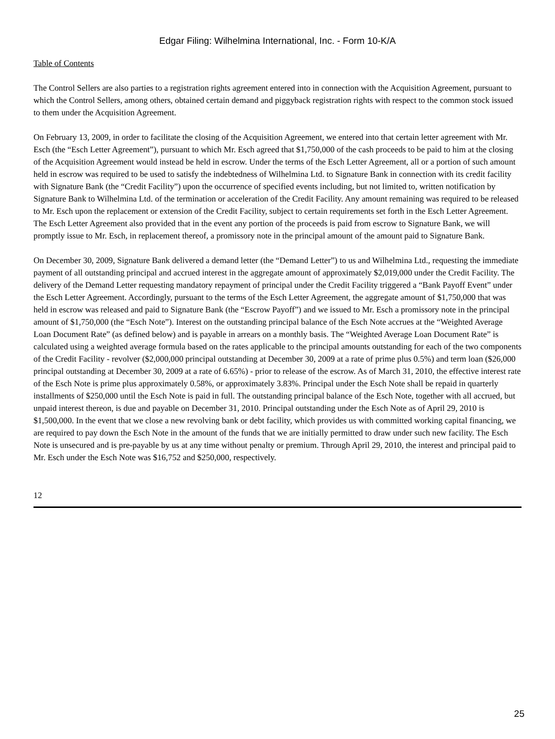Edgar Filing: Wilhelmina International, Inc. - Form 10-K/A
Table of Contents
The Control Sellers are also parties to a registration rights agreement entered into in connection with the Acquisition Agreement, pursuant to which the Control Sellers, among others, obtained certain demand and piggyback registration rights with respect to the common stock issued to them under the Acquisition Agreement.
On February 13, 2009, in order to facilitate the closing of the Acquisition Agreement, we entered into that certain letter agreement with Mr. Esch (the “Esch Letter Agreement”), pursuant to which Mr. Esch agreed that $1,750,000 of the cash proceeds to be paid to him at the closing of the Acquisition Agreement would instead be held in escrow. Under the terms of the Esch Letter Agreement, all or a portion of such amount held in escrow was required to be used to satisfy the indebtedness of Wilhelmina Ltd. to Signature Bank in connection with its credit facility with Signature Bank (the “Credit Facility”) upon the occurrence of specified events including, but not limited to, written notification by Signature Bank to Wilhelmina Ltd. of the termination or acceleration of the Credit Facility. Any amount remaining was required to be released to Mr. Esch upon the replacement or extension of the Credit Facility, subject to certain requirements set forth in the Esch Letter Agreement. The Esch Letter Agreement also provided that in the event any portion of the proceeds is paid from escrow to Signature Bank, we will promptly issue to Mr. Esch, in replacement thereof, a promissory note in the principal amount of the amount paid to Signature Bank.
On December 30, 2009, Signature Bank delivered a demand letter (the “Demand Letter”) to us and Wilhelmina Ltd., requesting the immediate payment of all outstanding principal and accrued interest in the aggregate amount of approximately $2,019,000 under the Credit Facility. The delivery of the Demand Letter requesting mandatory repayment of principal under the Credit Facility triggered a “Bank Payoff Event” under the Esch Letter Agreement. Accordingly, pursuant to the terms of the Esch Letter Agreement, the aggregate amount of $1,750,000 that was held in escrow was released and paid to Signature Bank (the “Escrow Payoff”) and we issued to Mr. Esch a promissory note in the principal amount of $1,750,000 (the “Esch Note”). Interest on the outstanding principal balance of the Esch Note accrues at the “Weighted Average Loan Document Rate” (as defined below) and is payable in arrears on a monthly basis. The “Weighted Average Loan Document Rate” is calculated using a weighted average formula based on the rates applicable to the principal amounts outstanding for each of the two components of the Credit Facility - revolver ($2,000,000 principal outstanding at December 30, 2009 at a rate of prime plus 0.5%) and term loan ($26,000 principal outstanding at December 30, 2009 at a rate of 6.65%) - prior to release of the escrow. As of March 31, 2010, the effective interest rate of the Esch Note is prime plus approximately 0.58%, or approximately 3.83%. Principal under the Esch Note shall be repaid in quarterly installments of $250,000 until the Esch Note is paid in full. The outstanding principal balance of the Esch Note, together with all accrued, but unpaid interest thereon, is due and payable on December 31, 2010. Principal outstanding under the Esch Note as of April 29, 2010 is $1,500,000. In the event that we close a new revolving bank or debt facility, which provides us with committed working capital financing, we are required to pay down the Esch Note in the amount of the funds that we are initially permitted to draw under such new facility. The Esch Note is unsecured and is pre-payable by us at any time without penalty or premium. Through April 29, 2010, the interest and principal paid to Mr. Esch under the Esch Note was $16,752 and $250,000, respectively.
12
25